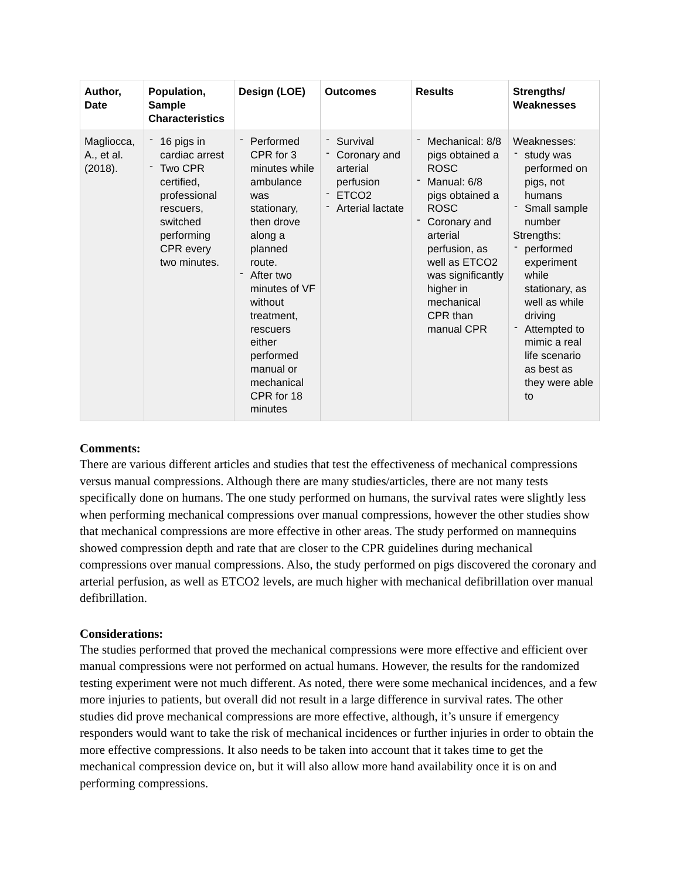| Author, Date | Population, Sample Characteristics | Design (LOE) | Outcomes | Results | Strengths/ Weaknesses |
| --- | --- | --- | --- | --- | --- |
| Magliocca, A., et al. (2018). | - 16 pigs in cardiac arrest - Two CPR certified, professional rescuers, switched performing CPR every two minutes. | - Performed CPR for 3 minutes while ambulance was stationary, then drove along a planned route. - After two minutes of VF without treatment, rescuers either performed manual or mechanical CPR for 18 minutes | - Survival - Coronary and arterial perfusion - ETCO2 - Arterial lactate | - Mechanical: 8/8 pigs obtained a ROSC - Manual: 6/8 pigs obtained a ROSC - Coronary and arterial perfusion, as well as ETCO2 was significantly higher in mechanical CPR than manual CPR | Weaknesses: - study was performed on pigs, not humans - Small sample number Strengths: - performed experiment while stationary, as well as while driving - Attempted to mimic a real life scenario as best as they were able to |
Comments:
There are various different articles and studies that test the effectiveness of mechanical compressions versus manual compressions. Although there are many studies/articles, there are not many tests specifically done on humans. The one study performed on humans, the survival rates were slightly less when performing mechanical compressions over manual compressions, however the other studies show that mechanical compressions are more effective in other areas. The study performed on mannequins showed compression depth and rate that are closer to the CPR guidelines during mechanical compressions over manual compressions. Also, the study performed on pigs discovered the coronary and arterial perfusion, as well as ETCO2 levels, are much higher with mechanical defibrillation over manual defibrillation.
Considerations:
The studies performed that proved the mechanical compressions were more effective and efficient over manual compressions were not performed on actual humans. However, the results for the randomized testing experiment were not much different. As noted, there were some mechanical incidences, and a few more injuries to patients, but overall did not result in a large difference in survival rates. The other studies did prove mechanical compressions are more effective, although, it’s unsure if emergency responders would want to take the risk of mechanical incidences or further injuries in order to obtain the more effective compressions. It also needs to be taken into account that it takes time to get the mechanical compression device on, but it will also allow more hand availability once it is on and performing compressions.